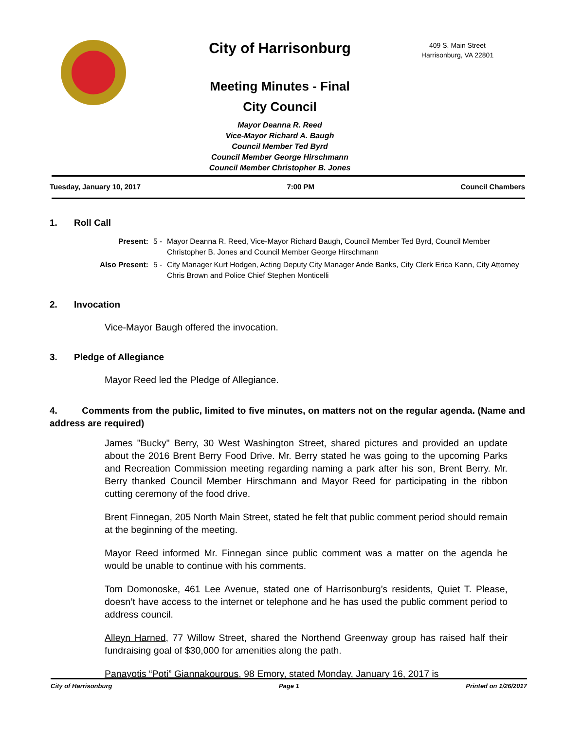City of Harrisonburg
409 S. Main Street
Harrisonburg, VA 22801
Meeting Minutes - Final
City Council
Mayor Deanna R. Reed
Vice-Mayor Richard A. Baugh
Council Member Ted Byrd
Council Member George Hirschmann
Council Member Christopher B. Jones
Tuesday, January 10, 2017 7:00 PM Council Chambers
1. Roll Call
Present: 5 - Mayor Deanna R. Reed, Vice-Mayor Richard Baugh, Council Member Ted Byrd, Council Member Christopher B. Jones and Council Member George Hirschmann
Also Present: 5 - City Manager Kurt Hodgen, Acting Deputy City Manager Ande Banks, City Clerk Erica Kann, City Attorney Chris Brown and Police Chief Stephen Monticelli
2. Invocation
Vice-Mayor Baugh offered the invocation.
3. Pledge of Allegiance
Mayor Reed led the Pledge of Allegiance.
4. Comments from the public, limited to five minutes, on matters not on the regular agenda. (Name and address are required)
James "Bucky" Berry, 30 West Washington Street, shared pictures and provided an update about the 2016 Brent Berry Food Drive. Mr. Berry stated he was going to the upcoming Parks and Recreation Commission meeting regarding naming a park after his son, Brent Berry. Mr. Berry thanked Council Member Hirschmann and Mayor Reed for participating in the ribbon cutting ceremony of the food drive.
Brent Finnegan, 205 North Main Street, stated he felt that public comment period should remain at the beginning of the meeting.
Mayor Reed informed Mr. Finnegan since public comment was a matter on the agenda he would be unable to continue with his comments.
Tom Domonoske, 461 Lee Avenue, stated one of Harrisonburg’s residents, Quiet T. Please, doesn’t have access to the internet or telephone and he has used the public comment period to address council.
Alleyn Harned, 77 Willow Street, shared the Northend Greenway group has raised half their fundraising goal of $30,000 for amenities along the path.
Panayotis “Poti” Giannakourous, 98 Emory, stated Monday, January 16, 2017 is
City of Harrisonburg Page 1 Printed on 1/26/2017